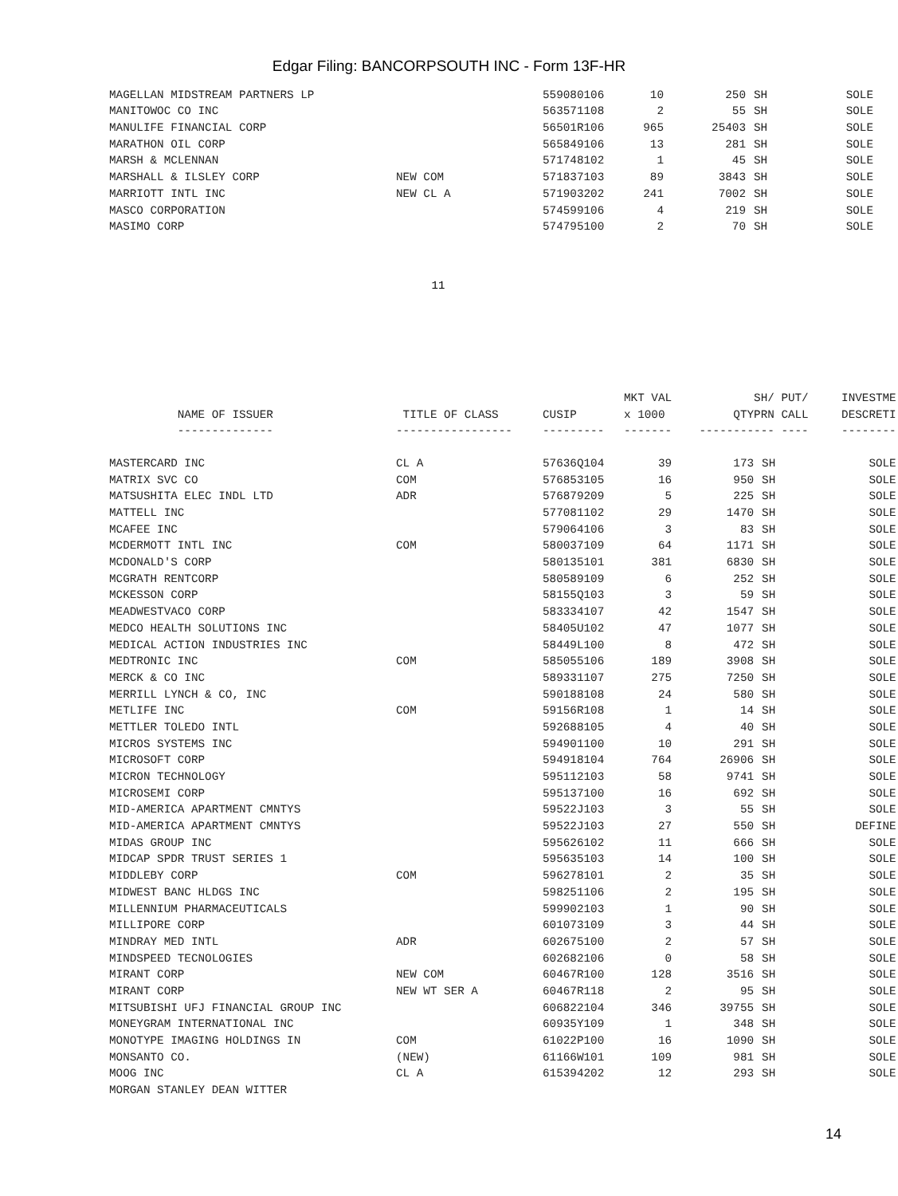Edgar Filing: BANCORPSOUTH INC - Form 13F-HR
| MAGELLAN MIDSTREAM PARTNERS LP | | 559080106 | 10 | 250 | SH | SOLE |
| MANITOWOC CO INC | | 563571108 | 2 | 55 | SH | SOLE |
| MANULIFE FINANCIAL CORP | | 56501R106 | 965 | 25403 | SH | SOLE |
| MARATHON OIL CORP | | 565849106 | 13 | 281 | SH | SOLE |
| MARSH & MCLENNAN | | 571748102 | 1 | 45 | SH | SOLE |
| MARSHALL & ILSLEY CORP | NEW COM | 571837103 | 89 | 3843 | SH | SOLE |
| MARRIOTT INTL INC | NEW CL A | 571903202 | 241 | 7002 | SH | SOLE |
| MASCO CORPORATION | | 574599106 | 4 | 219 | SH | SOLE |
| MASIMO CORP | | 574795100 | 2 | 70 | SH | SOLE |
11
| | | | MKT VAL | | SH/ PUT/ | INVESTME |
| --- | --- | --- | --- | --- | --- | --- |
| NAME OF ISSUER | TITLE OF CLASS | CUSIP | x 1000 | QTY | PRN CALL | DESCRETI |
| -------------- | ----------------- | --------- | ------- | -------- | --- ---- | -------- |
| MASTERCARD INC | CL A | 57636Q104 | 39 | 173 | SH | SOLE |
| MATRIX SVC CO | COM | 576853105 | 16 | 950 | SH | SOLE |
| MATSUSHITA ELEC INDL LTD | ADR | 576879209 | 5 | 225 | SH | SOLE |
| MATTELL INC | | 577081102 | 29 | 1470 | SH | SOLE |
| MCAFEE INC | | 579064106 | 3 | 83 | SH | SOLE |
| MCDERMOTT INTL INC | COM | 580037109 | 64 | 1171 | SH | SOLE |
| MCDONALD'S CORP | | 580135101 | 381 | 6830 | SH | SOLE |
| MCGRATH RENTCORP | | 580589109 | 6 | 252 | SH | SOLE |
| MCKESSON CORP | | 58155Q103 | 3 | 59 | SH | SOLE |
| MEADWESTVACO CORP | | 583334107 | 42 | 1547 | SH | SOLE |
| MEDCO HEALTH SOLUTIONS INC | | 58405U102 | 47 | 1077 | SH | SOLE |
| MEDICAL ACTION INDUSTRIES INC | | 58449L100 | 8 | 472 | SH | SOLE |
| MEDTRONIC INC | COM | 585055106 | 189 | 3908 | SH | SOLE |
| MERCK & CO INC | | 589331107 | 275 | 7250 | SH | SOLE |
| MERRILL LYNCH & CO, INC | | 590188108 | 24 | 580 | SH | SOLE |
| METLIFE INC | COM | 59156R108 | 1 | 14 | SH | SOLE |
| METTLER TOLEDO INTL | | 592688105 | 4 | 40 | SH | SOLE |
| MICROS SYSTEMS INC | | 594901100 | 10 | 291 | SH | SOLE |
| MICROSOFT CORP | | 594918104 | 764 | 26906 | SH | SOLE |
| MICRON TECHNOLOGY | | 595112103 | 58 | 9741 | SH | SOLE |
| MICROSEMI CORP | | 595137100 | 16 | 692 | SH | SOLE |
| MID-AMERICA APARTMENT CMNTYS | | 59522J103 | 3 | 55 | SH | SOLE |
| MID-AMERICA APARTMENT CMNTYS | | 59522J103 | 27 | 550 | SH | DEFINE |
| MIDAS GROUP INC | | 595626102 | 11 | 666 | SH | SOLE |
| MIDCAP SPDR TRUST SERIES 1 | | 595635103 | 14 | 100 | SH | SOLE |
| MIDDLEBY CORP | COM | 596278101 | 2 | 35 | SH | SOLE |
| MIDWEST BANC HLDGS INC | | 598251106 | 2 | 195 | SH | SOLE |
| MILLENNIUM PHARMACEUTICALS | | 599902103 | 1 | 90 | SH | SOLE |
| MILLIPORE CORP | | 601073109 | 3 | 44 | SH | SOLE |
| MINDRAY MED INTL | ADR | 602675100 | 2 | 57 | SH | SOLE |
| MINDSPEED TECNOLOGIES | | 602682106 | 0 | 58 | SH | SOLE |
| MIRANT CORP | NEW COM | 60467R100 | 128 | 3516 | SH | SOLE |
| MIRANT CORP | NEW WT SER A | 60467R118 | 2 | 95 | SH | SOLE |
| MITSUBISHI UFJ FINANCIAL GROUP INC | | 606822104 | 346 | 39755 | SH | SOLE |
| MONEYGRAM INTERNATIONAL INC | | 60935Y109 | 1 | 348 | SH | SOLE |
| MONOTYPE IMAGING HOLDINGS IN | COM | 61022P100 | 16 | 1090 | SH | SOLE |
| MONSANTO CO. | (NEW) | 61166W101 | 109 | 981 | SH | SOLE |
| MOOG INC | CL A | 615394202 | 12 | 293 | SH | SOLE |
| MORGAN STANLEY DEAN WITTER | | | | | | |
14